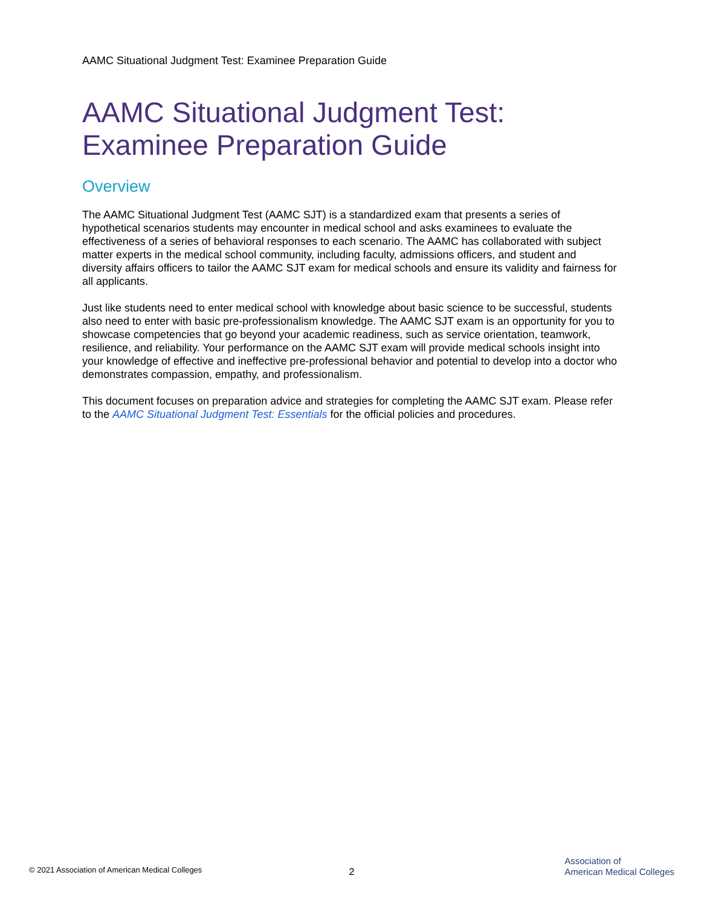AAMC Situational Judgment Test: Examinee Preparation Guide
AAMC Situational Judgment Test:
Examinee Preparation Guide
Overview
The AAMC Situational Judgment Test (AAMC SJT) is a standardized exam that presents a series of hypothetical scenarios students may encounter in medical school and asks examinees to evaluate the effectiveness of a series of behavioral responses to each scenario. The AAMC has collaborated with subject matter experts in the medical school community, including faculty, admissions officers, and student and diversity affairs officers to tailor the AAMC SJT exam for medical schools and ensure its validity and fairness for all applicants.
Just like students need to enter medical school with knowledge about basic science to be successful, students also need to enter with basic pre-professionalism knowledge. The AAMC SJT exam is an opportunity for you to showcase competencies that go beyond your academic readiness, such as service orientation, teamwork, resilience, and reliability. Your performance on the AAMC SJT exam will provide medical schools insight into your knowledge of effective and ineffective pre-professional behavior and potential to develop into a doctor who demonstrates compassion, empathy, and professionalism.
This document focuses on preparation advice and strategies for completing the AAMC SJT exam. Please refer to the AAMC Situational Judgment Test: Essentials for the official policies and procedures.
© 2021 Association of American Medical Colleges
2
Association of
American Medical Colleges